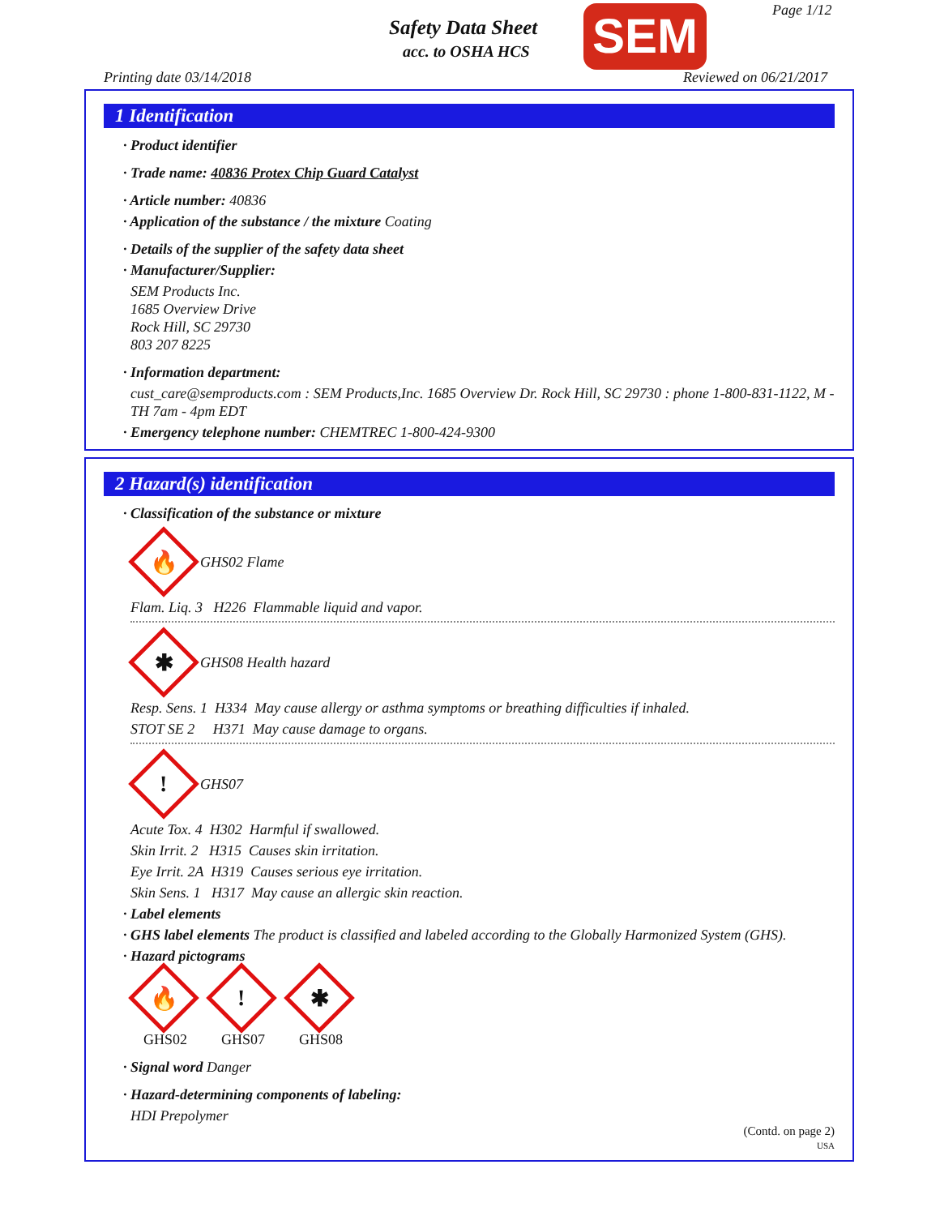Safety Data Sheet
acc. to OSHA HCS SEM Page 1/12
Printing date 03/14/2018 Reviewed on 06/21/2017
1 Identification
· Product identifier
· Trade name: 40836 Protex Chip Guard Catalyst
· Article number: 40836
· Application of the substance / the mixture Coating
· Details of the supplier of the safety data sheet
· Manufacturer/Supplier:
SEM Products Inc.
1685 Overview Drive
Rock Hill, SC 29730
803 207 8225
· Information department:
cust_care@semproducts.com : SEM Products,Inc. 1685 Overview Dr. Rock Hill, SC 29730 : phone 1-800-831-1122, M - TH 7am - 4pm EDT
· Emergency telephone number: CHEMTREC 1-800-424-9300
2 Hazard(s) identification
· Classification of the substance or mixture
🔥
GHS02 Flame
Flam. Liq. 3 H226 Flammable liquid and vapor.
✱
GHS08 Health hazard
Resp. Sens. 1 H334 May cause allergy or asthma symptoms or breathing difficulties if inhaled.
STOT SE 2 H371 May cause damage to organs.
!
GHS07
Acute Tox. 4 H302 Harmful if swallowed.
Skin Irrit. 2 H315 Causes skin irritation.
Eye Irrit. 2A H319 Causes serious eye irritation.
Skin Sens. 1 H317 May cause an allergic skin reaction.
· Label elements
· GHS label elements The product is classified and labeled according to the Globally Harmonized System (GHS).
· Hazard pictograms
🔥
GHS02
!
GHS07
✱
GHS08
· Signal word Danger
· Hazard-determining components of labeling:
HDI Prepolymer
(Contd. on page 2)
USA